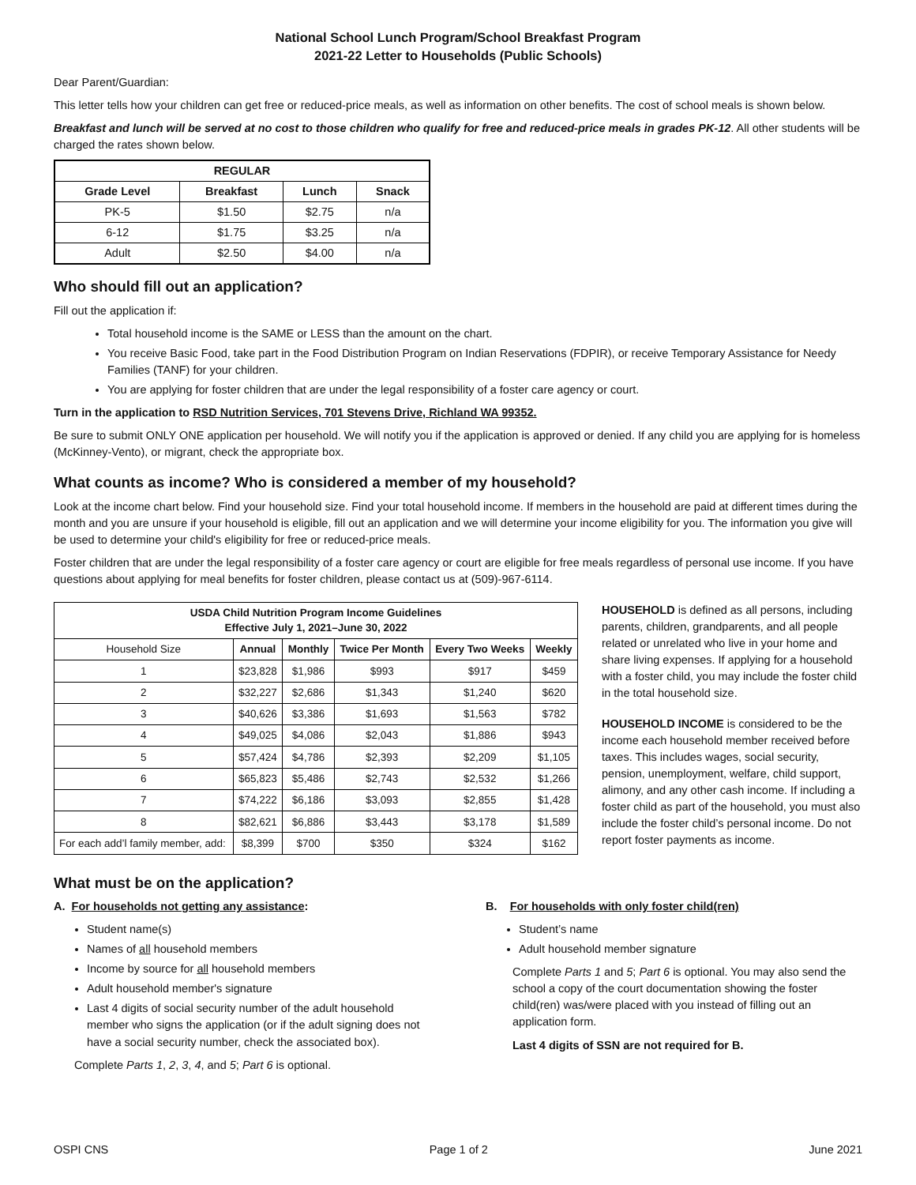National School Lunch Program/School Breakfast Program
2021-22 Letter to Households (Public Schools)
Dear Parent/Guardian:
This letter tells how your children can get free or reduced-price meals, as well as information on other benefits. The cost of school meals is shown below.
Breakfast and lunch will be served at no cost to those children who qualify for free and reduced-price meals in grades PK-12. All other students will be charged the rates shown below.
| REGULAR | | | |
| --- | --- | --- | --- |
| Grade Level | Breakfast | Lunch | Snack |
| PK-5 | $1.50 | $2.75 | n/a |
| 6-12 | $1.75 | $3.25 | n/a |
| Adult | $2.50 | $4.00 | n/a |
Who should fill out an application?
Fill out the application if:
Total household income is the SAME or LESS than the amount on the chart.
You receive Basic Food, take part in the Food Distribution Program on Indian Reservations (FDPIR), or receive Temporary Assistance for Needy Families (TANF) for your children.
You are applying for foster children that are under the legal responsibility of a foster care agency or court.
Turn in the application to RSD Nutrition Services, 701 Stevens Drive, Richland WA 99352.
Be sure to submit ONLY ONE application per household. We will notify you if the application is approved or denied. If any child you are applying for is homeless (McKinney-Vento), or migrant, check the appropriate box.
What counts as income? Who is considered a member of my household?
Look at the income chart below. Find your household size. Find your total household income. If members in the household are paid at different times during the month and you are unsure if your household is eligible, fill out an application and we will determine your income eligibility for you. The information you give will be used to determine your child's eligibility for free or reduced-price meals.
Foster children that are under the legal responsibility of a foster care agency or court are eligible for free meals regardless of personal use income. If you have questions about applying for meal benefits for foster children, please contact us at (509)-967-6114.
| USDA Child Nutrition Program Income Guidelines Effective July 1, 2021–June 30, 2022 | | | | | |
| --- | --- | --- | --- | --- | --- |
| Household Size | Annual | Monthly | Twice Per Month | Every Two Weeks | Weekly |
| 1 | $23,828 | $1,986 | $993 | $917 | $459 |
| 2 | $32,227 | $2,686 | $1,343 | $1,240 | $620 |
| 3 | $40,626 | $3,386 | $1,693 | $1,563 | $782 |
| 4 | $49,025 | $4,086 | $2,043 | $1,886 | $943 |
| 5 | $57,424 | $4,786 | $2,393 | $2,209 | $1,105 |
| 6 | $65,823 | $5,486 | $2,743 | $2,532 | $1,266 |
| 7 | $74,222 | $6,186 | $3,093 | $2,855 | $1,428 |
| 8 | $82,621 | $6,886 | $3,443 | $3,178 | $1,589 |
| For each add’l family member, add: | $8,399 | $700 | $350 | $324 | $162 |
HOUSEHOLD is defined as all persons, including parents, children, grandparents, and all people related or unrelated who live in your home and share living expenses. If applying for a household with a foster child, you may include the foster child in the total household size.
HOUSEHOLD INCOME is considered to be the income each household member received before taxes. This includes wages, social security, pension, unemployment, welfare, child support, alimony, and any other cash income. If including a foster child as part of the household, you must also include the foster child’s personal income. Do not report foster payments as income.
What must be on the application?
A. For households not getting any assistance:
Student name(s)
Names of all household members
Income by source for all household members
Adult household member's signature
Last 4 digits of social security number of the adult household member who signs the application (or if the adult signing does not have a social security number, check the associated box).
Complete Parts 1, 2, 3, 4, and 5; Part 6 is optional.
B. For households with only foster child(ren)
Student’s name
Adult household member signature
Complete Parts 1 and 5; Part 6 is optional. You may also send the school a copy of the court documentation showing the foster child(ren) was/were placed with you instead of filling out an application form.
Last 4 digits of SSN are not required for B.
OSPI CNS Page 1 of 2 June 2021